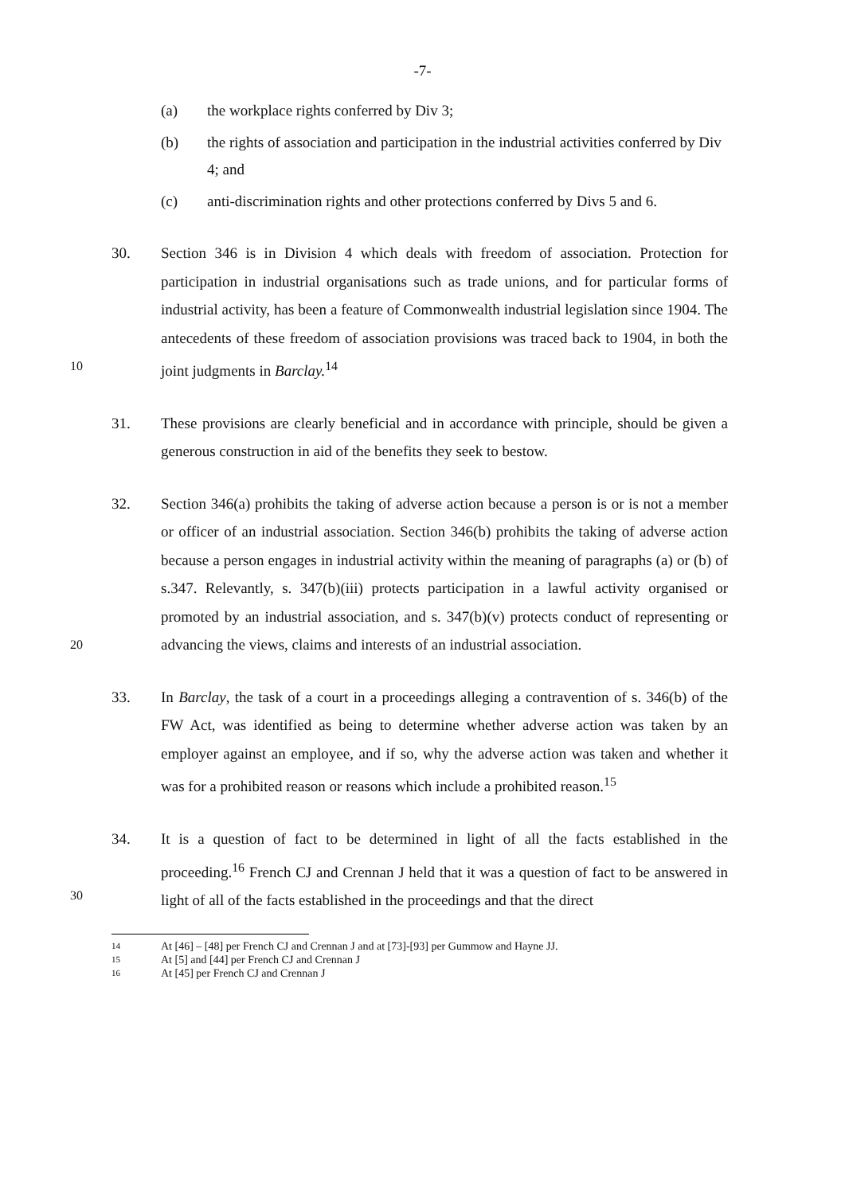-7-
(a) the workplace rights conferred by Div 3;
(b) the rights of association and participation in the industrial activities conferred by Div 4; and
(c) anti-discrimination rights and other protections conferred by Divs 5 and 6.
10
30. Section 346 is in Division 4 which deals with freedom of association. Protection for participation in industrial organisations such as trade unions, and for particular forms of industrial activity, has been a feature of Commonwealth industrial legislation since 1904. The antecedents of these freedom of association provisions was traced back to 1904, in both the joint judgments in Barclay.<sup>14</sup>
31. These provisions are clearly beneficial and in accordance with principle, should be given a generous construction in aid of the benefits they seek to bestow.
20
32. Section 346(a) prohibits the taking of adverse action because a person is or is not a member or officer of an industrial association. Section 346(b) prohibits the taking of adverse action because a person engages in industrial activity within the meaning of paragraphs (a) or (b) of s.347. Relevantly, s. 347(b)(iii) protects participation in a lawful activity organised or promoted by an industrial association, and s. 347(b)(v) protects conduct of representing or advancing the views, claims and interests of an industrial association.
33. In Barclay, the task of a court in a proceedings alleging a contravention of s. 346(b) of the FW Act, was identified as being to determine whether adverse action was taken by an employer against an employee, and if so, why the adverse action was taken and whether it was for a prohibited reason or reasons which include a prohibited reason.<sup>15</sup>
30
34. It is a question of fact to be determined in light of all the facts established in the proceeding.<sup>16</sup> French CJ and Crennan J held that it was a question of fact to be answered in light of all of the facts established in the proceedings and that the direct
14 At [46] – [48] per French CJ and Crennan J and at [73]-[93] per Gummow and Hayne JJ.
15 At [5] and [44] per French CJ and Crennan J
16 At [45] per French CJ and Crennan J